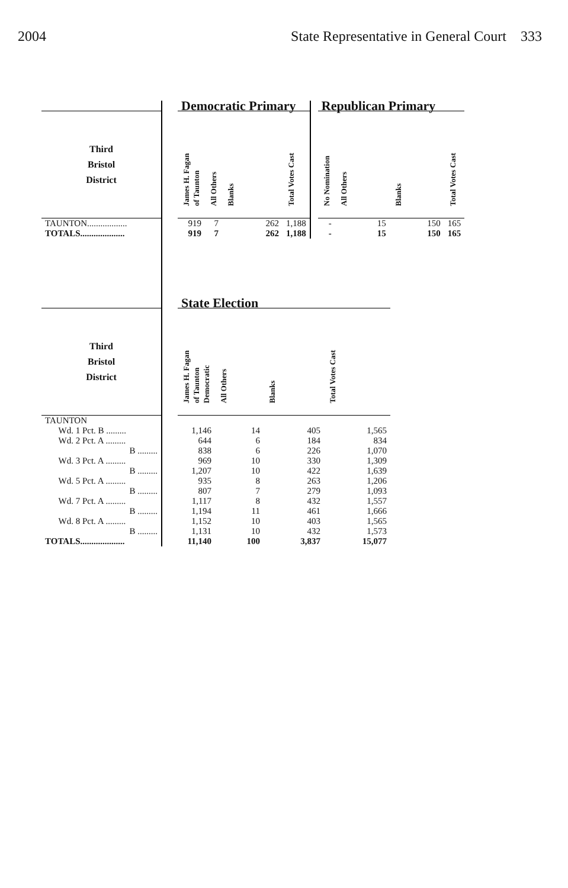2004 State Representative in General Court 333
| | | Democratic Primary | | | | | Republican Primary | | | |
| Third Bristol District | | James H. Fagan of Taunton | All Others | Blanks | Total Votes Cast | | No Nomination | All Others | Blanks | Total Votes Cast |
| TAUNTON.................. | | 919 | 7 | 262 | 1,188 | | - | 15 | 150 | 165 |
| TOTALS.................... | | 919 | 7 | 262 | 1,188 | | - | 15 | 150 | 165 |
| | | State Election | | | |
| Third Bristol District | | James H. Fagan of Taunton Democratic | All Others | Blanks | Total Votes Cast |
| TAUNTON | | | | | |
| Wd. 1 Pct. B ......... | | 1,146 | 14 | 405 | 1,565 |
| Wd. 2 Pct. A ......... | | 644 | 6 | 184 | 834 |
| B ......... | | 838 | 6 | 226 | 1,070 |
| Wd. 3 Pct. A ......... | | 969 | 10 | 330 | 1,309 |
| B ......... | | 1,207 | 10 | 422 | 1,639 |
| Wd. 5 Pct. A ......... | | 935 | 8 | 263 | 1,206 |
| B ......... | | 807 | 7 | 279 | 1,093 |
| Wd. 7 Pct. A ......... | | 1,117 | 8 | 432 | 1,557 |
| B ......... | | 1,194 | 11 | 461 | 1,666 |
| Wd. 8 Pct. A ......... | | 1,152 | 10 | 403 | 1,565 |
| B ......... | | 1,131 | 10 | 432 | 1,573 |
| TOTALS.................... | | 11,140 | 100 | 3,837 | 15,077 |